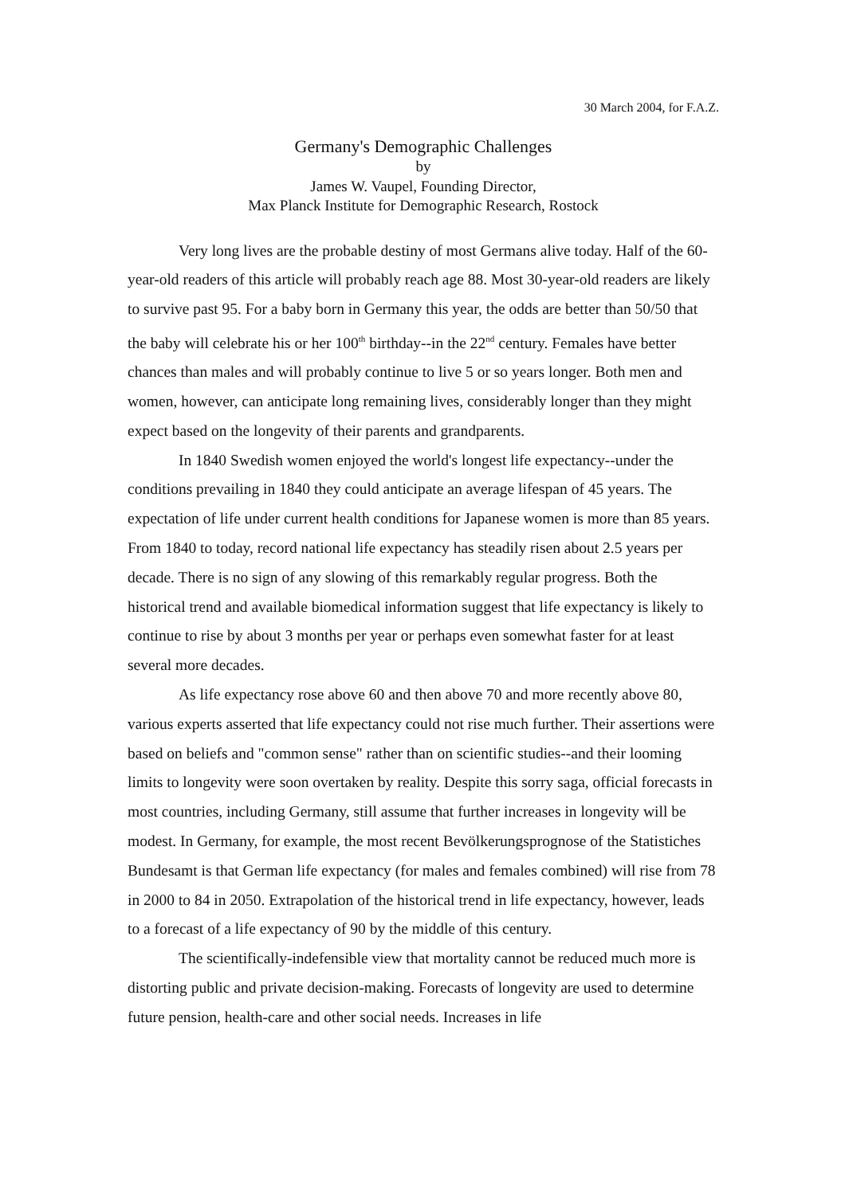30 March 2004, for F.A.Z.
Germany's Demographic Challenges
by
James W. Vaupel, Founding Director,
Max Planck Institute for Demographic Research, Rostock
Very long lives are the probable destiny of most Germans alive today. Half of the 60-year-old readers of this article will probably reach age 88. Most 30-year-old readers are likely to survive past 95. For a baby born in Germany this year, the odds are better than 50/50 that the baby will celebrate his or her 100<sup>th</sup> birthday--in the 22<sup>nd</sup> century. Females have better chances than males and will probably continue to live 5 or so years longer. Both men and women, however, can anticipate long remaining lives, considerably longer than they might expect based on the longevity of their parents and grandparents.
In 1840 Swedish women enjoyed the world's longest life expectancy--under the conditions prevailing in 1840 they could anticipate an average lifespan of 45 years. The expectation of life under current health conditions for Japanese women is more than 85 years. From 1840 to today, record national life expectancy has steadily risen about 2.5 years per decade. There is no sign of any slowing of this remarkably regular progress. Both the historical trend and available biomedical information suggest that life expectancy is likely to continue to rise by about 3 months per year or perhaps even somewhat faster for at least several more decades.
As life expectancy rose above 60 and then above 70 and more recently above 80, various experts asserted that life expectancy could not rise much further. Their assertions were based on beliefs and "common sense" rather than on scientific studies--and their looming limits to longevity were soon overtaken by reality. Despite this sorry saga, official forecasts in most countries, including Germany, still assume that further increases in longevity will be modest. In Germany, for example, the most recent Bevölkerungsprognose of the Statistiches Bundesamt is that German life expectancy (for males and females combined) will rise from 78 in 2000 to 84 in 2050. Extrapolation of the historical trend in life expectancy, however, leads to a forecast of a life expectancy of 90 by the middle of this century.
The scientifically-indefensible view that mortality cannot be reduced much more is distorting public and private decision-making. Forecasts of longevity are used to determine future pension, health-care and other social needs. Increases in life